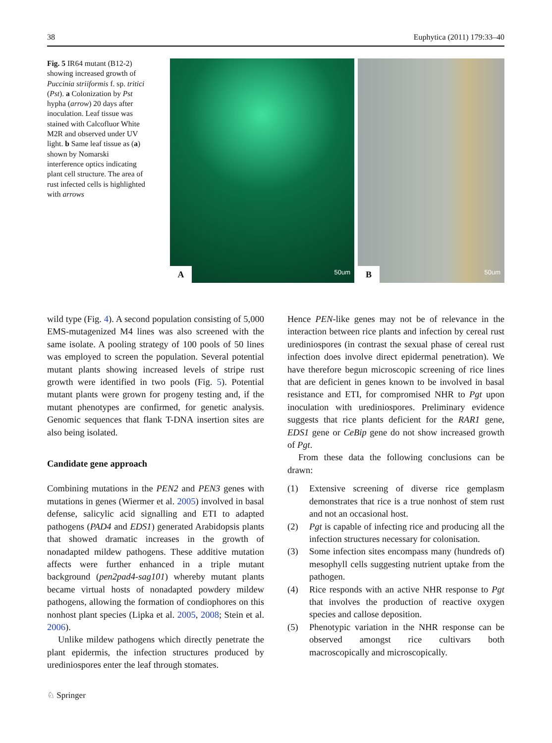38 Euphytica (2011) 179:33–40
Fig. 5 IR64 mutant (B12-2) showing increased growth of Puccinia striiformis f. sp. tritici (Pst). a Colonization by Pst hypha (arrow) 20 days after inoculation. Leaf tissue was stained with Calcofluor White M2R and observed under UV light. b Same leaf tissue as (a) shown by Nomarski interference optics indicating plant cell structure. The area of rust infected cells is highlighted with arrows
A
50um
B
50um
wild type (Fig. 4). A second population consisting of 5,000 EMS-mutagenized M4 lines was also screened with the same isolate. A pooling strategy of 100 pools of 50 lines was employed to screen the population. Several potential mutant plants showing increased levels of stripe rust growth were identified in two pools (Fig. 5). Potential mutant plants were grown for progeny testing and, if the mutant phenotypes are confirmed, for genetic analysis. Genomic sequences that flank T-DNA insertion sites are also being isolated.
Candidate gene approach
Combining mutations in the PEN2 and PEN3 genes with mutations in genes (Wiermer et al. 2005) involved in basal defense, salicylic acid signalling and ETI to adapted pathogens (PAD4 and EDS1) generated Arabidopsis plants that showed dramatic increases in the growth of nonadapted mildew pathogens. These additive mutation affects were further enhanced in a triple mutant background (pen2pad4-sag101) whereby mutant plants became virtual hosts of nonadapted powdery mildew pathogens, allowing the formation of condiophores on this nonhost plant species (Lipka et al. 2005, 2008; Stein et al. 2006).
Unlike mildew pathogens which directly penetrate the plant epidermis, the infection structures produced by urediniospores enter the leaf through stomates.
Hence PEN-like genes may not be of relevance in the interaction between rice plants and infection by cereal rust urediniospores (in contrast the sexual phase of cereal rust infection does involve direct epidermal penetration). We have therefore begun microscopic screening of rice lines that are deficient in genes known to be involved in basal resistance and ETI, for compromised NHR to Pgt upon inoculation with urediniospores. Preliminary evidence suggests that rice plants deficient for the RAR1 gene, EDS1 gene or CeBip gene do not show increased growth of Pgt.
From these data the following conclusions can be drawn:
(1) Extensive screening of diverse rice gemplasm demonstrates that rice is a true nonhost of stem rust and not an occasional host.
(2) Pgt is capable of infecting rice and producing all the infection structures necessary for colonisation.
(3) Some infection sites encompass many (hundreds of) mesophyll cells suggesting nutrient uptake from the pathogen.
(4) Rice responds with an active NHR response to Pgt that involves the production of reactive oxygen species and callose deposition.
(5) Phenotypic variation in the NHR response can be observed amongst rice cultivars both macroscopically and microscopically.
♘ Springer